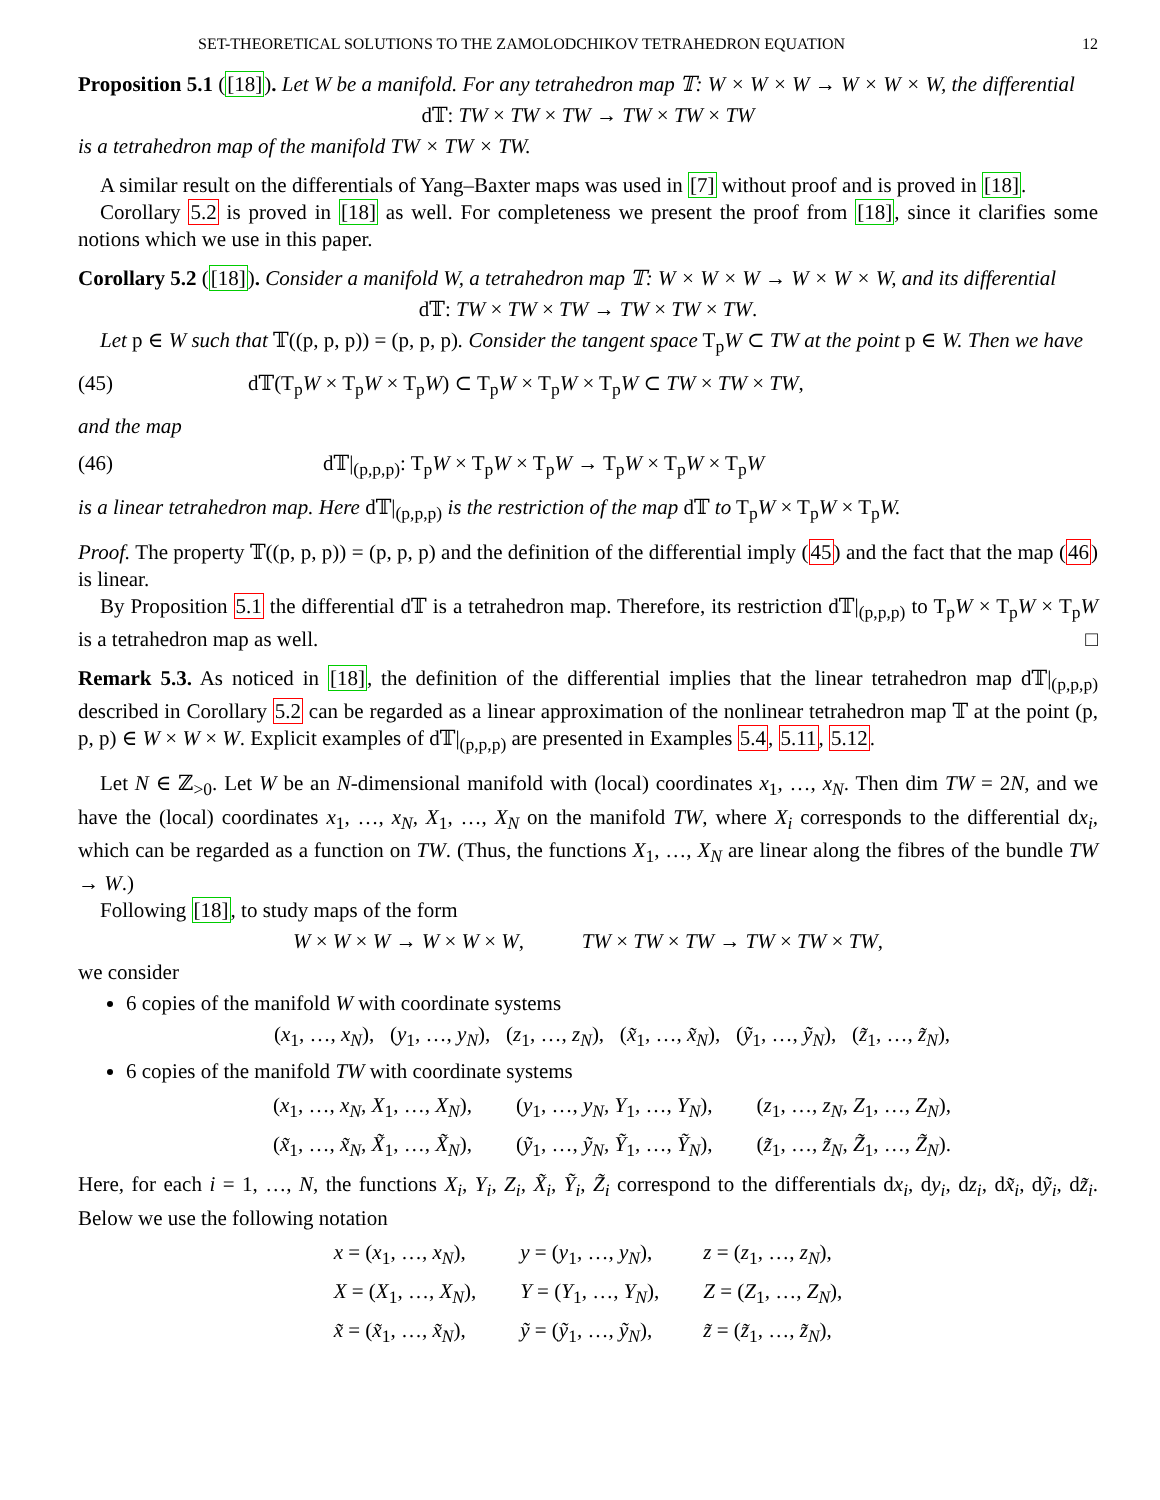SET-THEORETICAL SOLUTIONS TO THE ZAMOLODCHIKOV TETRAHEDRON EQUATION 12
Proposition 5.1 ([18]). Let W be a manifold. For any tetrahedron map 𝕋: W × W × W → W × W × W, the differential
d𝕋: TW × TW × TW → TW × TW × TW
is a tetrahedron map of the manifold TW × TW × TW.
A similar result on the differentials of Yang–Baxter maps was used in [7] without proof and is proved in [18].
Corollary 5.2 is proved in [18] as well. For completeness we present the proof from [18], since it clarifies some notions which we use in this paper.
Corollary 5.2 ([18]). Consider a manifold W, a tetrahedron map 𝕋: W × W × W → W × W × W, and its differential
d𝕋: TW × TW × TW → TW × TW × TW.
Let p ∈ W such that 𝕋((p, p, p)) = (p, p, p). Consider the tangent space T<sub>p</sub>W ⊂ TW at the point p ∈ W. Then we have
(45) d𝕋(T<sub>p</sub>W × T<sub>p</sub>W × T<sub>p</sub>W) ⊂ T<sub>p</sub>W × T<sub>p</sub>W × T<sub>p</sub>W ⊂ TW × TW × TW,
and the map
(46) d𝕋|<sub>(p,p,p)</sub>: T<sub>p</sub>W × T<sub>p</sub>W × T<sub>p</sub>W → T<sub>p</sub>W × T<sub>p</sub>W × T<sub>p</sub>W
is a linear tetrahedron map. Here d𝕋|<sub>(p,p,p)</sub> is the restriction of the map d𝕋 to T<sub>p</sub>W × T<sub>p</sub>W × T<sub>p</sub>W.
Proof. The property 𝕋((p, p, p)) = (p, p, p) and the definition of the differential imply (45) and the fact that the map (46) is linear.
By Proposition 5.1 the differential d𝕋 is a tetrahedron map. Therefore, its restriction d𝕋|<sub>(p,p,p)</sub> to T<sub>p</sub>W × T<sub>p</sub>W × T<sub>p</sub>W is a tetrahedron map as well. □
Remark 5.3. As noticed in [18], the definition of the differential implies that the linear tetrahedron map d𝕋|<sub>(p,p,p)</sub> described in Corollary 5.2 can be regarded as a linear approximation of the nonlinear tetrahedron map 𝕋 at the point (p, p, p) ∈ W × W × W. Explicit examples of d𝕋|<sub>(p,p,p)</sub> are presented in Examples 5.4, 5.11, 5.12.
Let N ∈ ℤ<sub>>0</sub>. Let W be an N-dimensional manifold with (local) coordinates x<sub>1</sub>, …, x<sub>N</sub>. Then dim TW = 2N, and we have the (local) coordinates x<sub>1</sub>, …, x<sub>N</sub>, X<sub>1</sub>, …, X<sub>N</sub> on the manifold TW, where X<sub>i</sub> corresponds to the differential dx<sub>i</sub>, which can be regarded as a function on TW. (Thus, the functions X<sub>1</sub>, …, X<sub>N</sub> are linear along the fibres of the bundle TW → W.)
Following [18], to study maps of the form
W × W × W → W × W × W, TW × TW × TW → TW × TW × TW,
we consider
6 copies of the manifold W with coordinate systems
(x<sub>1</sub>, …, x<sub>N</sub>), (y<sub>1</sub>, …, y<sub>N</sub>), (z<sub>1</sub>, …, z<sub>N</sub>), (x̃<sub>1</sub>, …, x̃<sub>N</sub>), (ỹ<sub>1</sub>, …, ỹ<sub>N</sub>), (z̃<sub>1</sub>, …, z̃<sub>N</sub>),
6 copies of the manifold TW with coordinate systems
| ( x<sub>1</sub>, …, x<sub>N</sub> , X<sub>1</sub>, …, X<sub>N</sub> ), | ( y<sub>1</sub>, …, y<sub>N</sub> , Y<sub>1</sub>, …, Y<sub>N</sub> ), | ( z<sub>1</sub>, …, z<sub>N</sub> , Z<sub>1</sub>, …, Z<sub>N</sub> ), |
| ( x̃<sub>1</sub>, …, x̃<sub>N</sub> , X̃<sub>1</sub>, …, X̃<sub>N</sub> ), | ( ỹ<sub>1</sub>, …, ỹ<sub>N</sub> , Ỹ<sub>1</sub>, …, Ỹ<sub>N</sub> ), | ( z̃<sub>1</sub>, …, z̃<sub>N</sub> , Z̃<sub>1</sub>, …, Z̃<sub>N</sub> ). |
Here, for each i = 1, …, N, the functions X<sub>i</sub>, Y<sub>i</sub>, Z<sub>i</sub>, X̃<sub>i</sub>, Ỹ<sub>i</sub>, Z̃<sub>i</sub> correspond to the differentials dx<sub>i</sub>, dy<sub>i</sub>, dz<sub>i</sub>, dx̃<sub>i</sub>, dỹ<sub>i</sub>, dz̃<sub>i</sub>. Below we use the following notation
| x = ( x<sub>1</sub>, …, x<sub>N</sub> ), | y = ( y<sub>1</sub>, …, y<sub>N</sub> ), | z = ( z<sub>1</sub>, …, z<sub>N</sub> ), |
| X = ( X<sub>1</sub>, …, X<sub>N</sub> ), | Y = ( Y<sub>1</sub>, …, Y<sub>N</sub> ), | Z = ( Z<sub>1</sub>, …, Z<sub>N</sub> ), |
| x̃ = ( x̃<sub>1</sub>, …, x̃<sub>N</sub> ), | ỹ = ( ỹ<sub>1</sub>, …, ỹ<sub>N</sub> ), | z̃ = ( z̃<sub>1</sub>, …, z̃<sub>N</sub> ), |